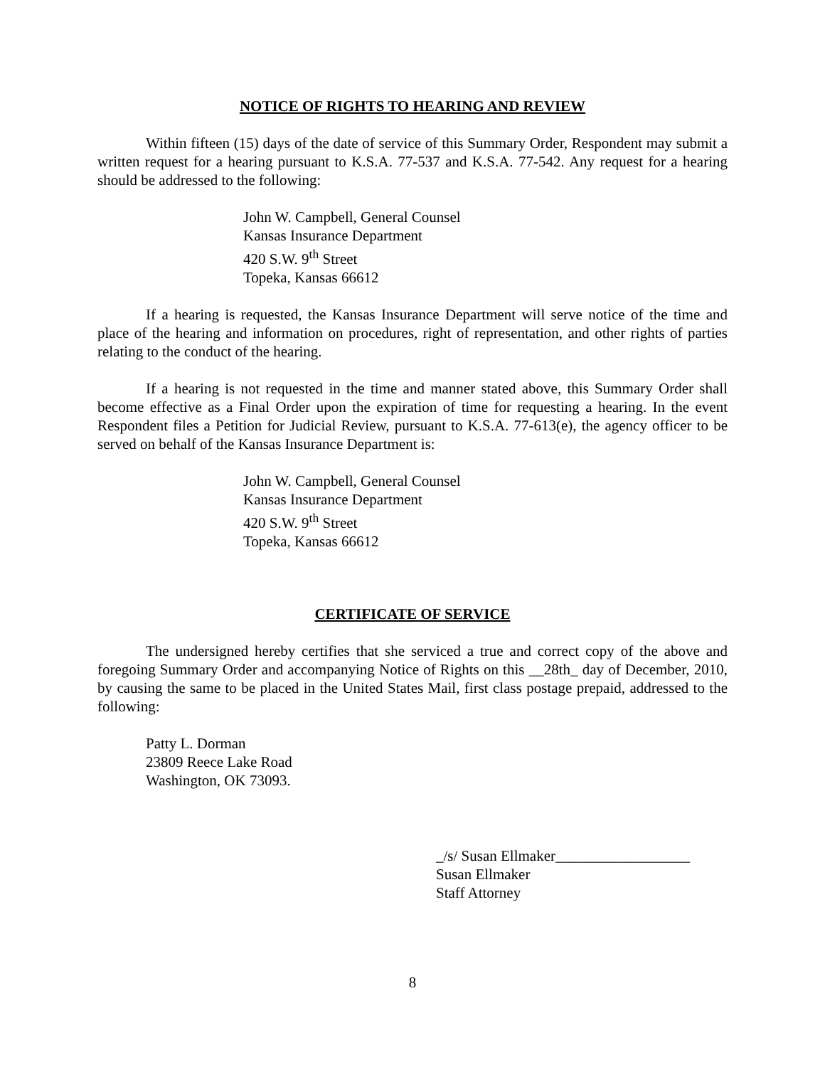NOTICE OF RIGHTS TO HEARING AND REVIEW
Within fifteen (15) days of the date of service of this Summary Order, Respondent may submit a written request for a hearing pursuant to K.S.A. 77-537 and K.S.A. 77-542. Any request for a hearing should be addressed to the following:
John W. Campbell, General Counsel
Kansas Insurance Department
420 S.W. 9<sup>th</sup> Street
Topeka, Kansas 66612
If a hearing is requested, the Kansas Insurance Department will serve notice of the time and place of the hearing and information on procedures, right of representation, and other rights of parties relating to the conduct of the hearing.
If a hearing is not requested in the time and manner stated above, this Summary Order shall become effective as a Final Order upon the expiration of time for requesting a hearing. In the event Respondent files a Petition for Judicial Review, pursuant to K.S.A. 77-613(e), the agency officer to be served on behalf of the Kansas Insurance Department is:
John W. Campbell, General Counsel
Kansas Insurance Department
420 S.W. 9<sup>th</sup> Street
Topeka, Kansas 66612
CERTIFICATE OF SERVICE
The undersigned hereby certifies that she serviced a true and correct copy of the above and foregoing Summary Order and accompanying Notice of Rights on this __28th_ day of December, 2010, by causing the same to be placed in the United States Mail, first class postage prepaid, addressed to the following:
Patty L. Dorman
23809 Reece Lake Road
Washington, OK 73093.
_/s/ Susan Ellmaker__________________
Susan Ellmaker
Staff Attorney
8